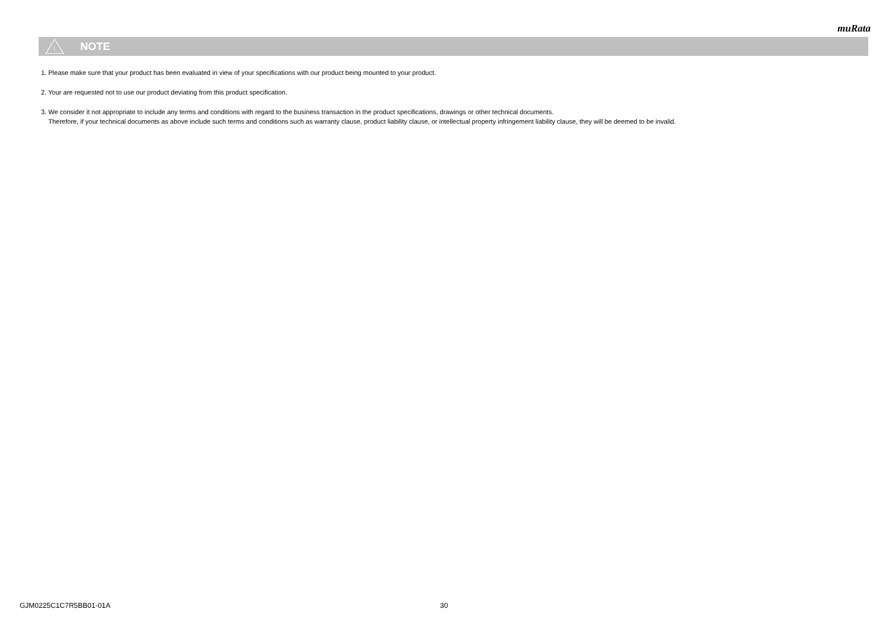muRata
!
NOTE
1. Please make sure that your product has been evaluated in view of your specifications with our product being mounted to your product.
2. Your are requested not to use our product deviating from this product specification.
3. We consider it not appropriate to include any terms and conditions with regard to the business transaction in the product specifications, drawings or other technical documents.
Therefore, if your technical documents as above include such terms and conditions such as warranty clause, product liability clause, or intellectual property infringement liability clause, they will be deemed to be invalid.
GJM0225C1C7R5BB01-01A 30